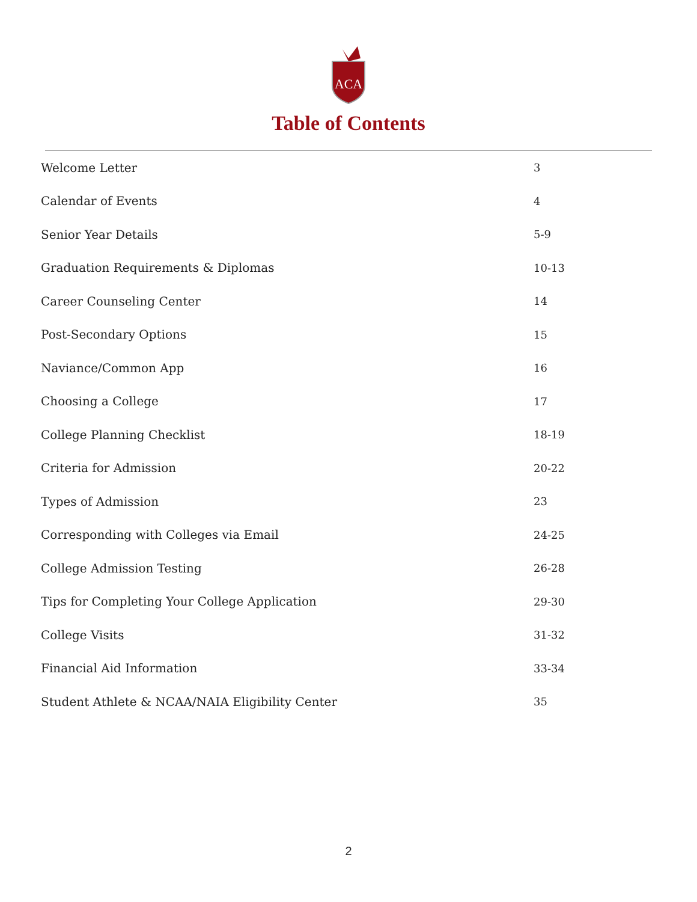ACA
Table of Contents
| Welcome Letter | 3 |
| Calendar of Events | 4 |
| Senior Year Details | 5-9 |
| Graduation Requirements & Diplomas | 10-13 |
| Career Counseling Center | 14 |
| Post-Secondary Options | 15 |
| Naviance/Common App | 16 |
| Choosing a College | 17 |
| College Planning Checklist | 18-19 |
| Criteria for Admission | 20-22 |
| Types of Admission | 23 |
| Corresponding with Colleges via Email | 24-25 |
| College Admission Testing | 26-28 |
| Tips for Completing Your College Application | 29-30 |
| College Visits | 31-32 |
| Financial Aid Information | 33-34 |
| Student Athlete & NCAA/NAIA Eligibility Center | 35 |
2